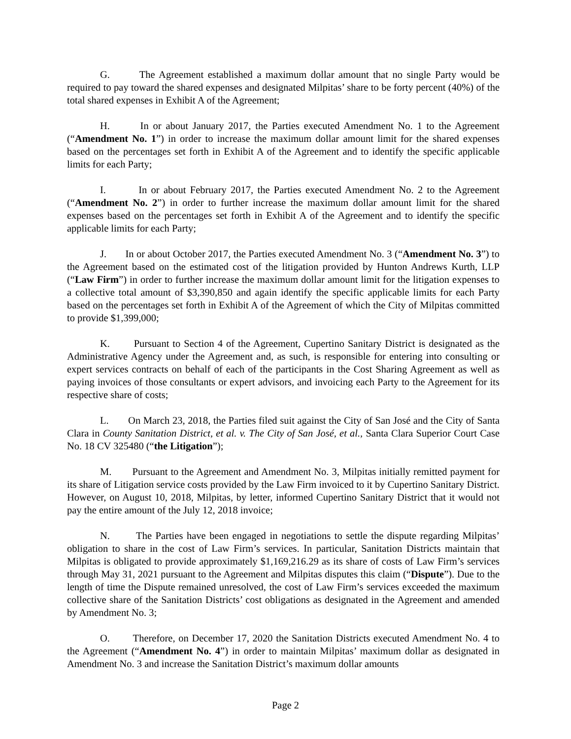G. The Agreement established a maximum dollar amount that no single Party would be required to pay toward the shared expenses and designated Milpitas’ share to be forty percent (40%) of the total shared expenses in Exhibit A of the Agreement;
H. In or about January 2017, the Parties executed Amendment No. 1 to the Agreement (“Amendment No. 1”) in order to increase the maximum dollar amount limit for the shared expenses based on the percentages set forth in Exhibit A of the Agreement and to identify the specific applicable limits for each Party;
I. In or about February 2017, the Parties executed Amendment No. 2 to the Agreement (“Amendment No. 2”) in order to further increase the maximum dollar amount limit for the shared expenses based on the percentages set forth in Exhibit A of the Agreement and to identify the specific applicable limits for each Party;
J. In or about October 2017, the Parties executed Amendment No. 3 (“Amendment No. 3”) to the Agreement based on the estimated cost of the litigation provided by Hunton Andrews Kurth, LLP (“Law Firm”) in order to further increase the maximum dollar amount limit for the litigation expenses to a collective total amount of $3,390,850 and again identify the specific applicable limits for each Party based on the percentages set forth in Exhibit A of the Agreement of which the City of Milpitas committed to provide $1,399,000;
K. Pursuant to Section 4 of the Agreement, Cupertino Sanitary District is designated as the Administrative Agency under the Agreement and, as such, is responsible for entering into consulting or expert services contracts on behalf of each of the participants in the Cost Sharing Agreement as well as paying invoices of those consultants or expert advisors, and invoicing each Party to the Agreement for its respective share of costs;
L. On March 23, 2018, the Parties filed suit against the City of San José and the City of Santa Clara in County Sanitation District, et al. v. The City of San José, et al., Santa Clara Superior Court Case No. 18 CV 325480 (“the Litigation”);
M. Pursuant to the Agreement and Amendment No. 3, Milpitas initially remitted payment for its share of Litigation service costs provided by the Law Firm invoiced to it by Cupertino Sanitary District. However, on August 10, 2018, Milpitas, by letter, informed Cupertino Sanitary District that it would not pay the entire amount of the July 12, 2018 invoice;
N. The Parties have been engaged in negotiations to settle the dispute regarding Milpitas’ obligation to share in the cost of Law Firm’s services. In particular, Sanitation Districts maintain that Milpitas is obligated to provide approximately $1,169,216.29 as its share of costs of Law Firm’s services through May 31, 2021 pursuant to the Agreement and Milpitas disputes this claim (“Dispute”). Due to the length of time the Dispute remained unresolved, the cost of Law Firm’s services exceeded the maximum collective share of the Sanitation Districts’ cost obligations as designated in the Agreement and amended by Amendment No. 3;
O. Therefore, on December 17, 2020 the Sanitation Districts executed Amendment No. 4 to the Agreement (“Amendment No. 4”) in order to maintain Milpitas’ maximum dollar as designated in Amendment No. 3 and increase the Sanitation District’s maximum dollar amounts
Page 2